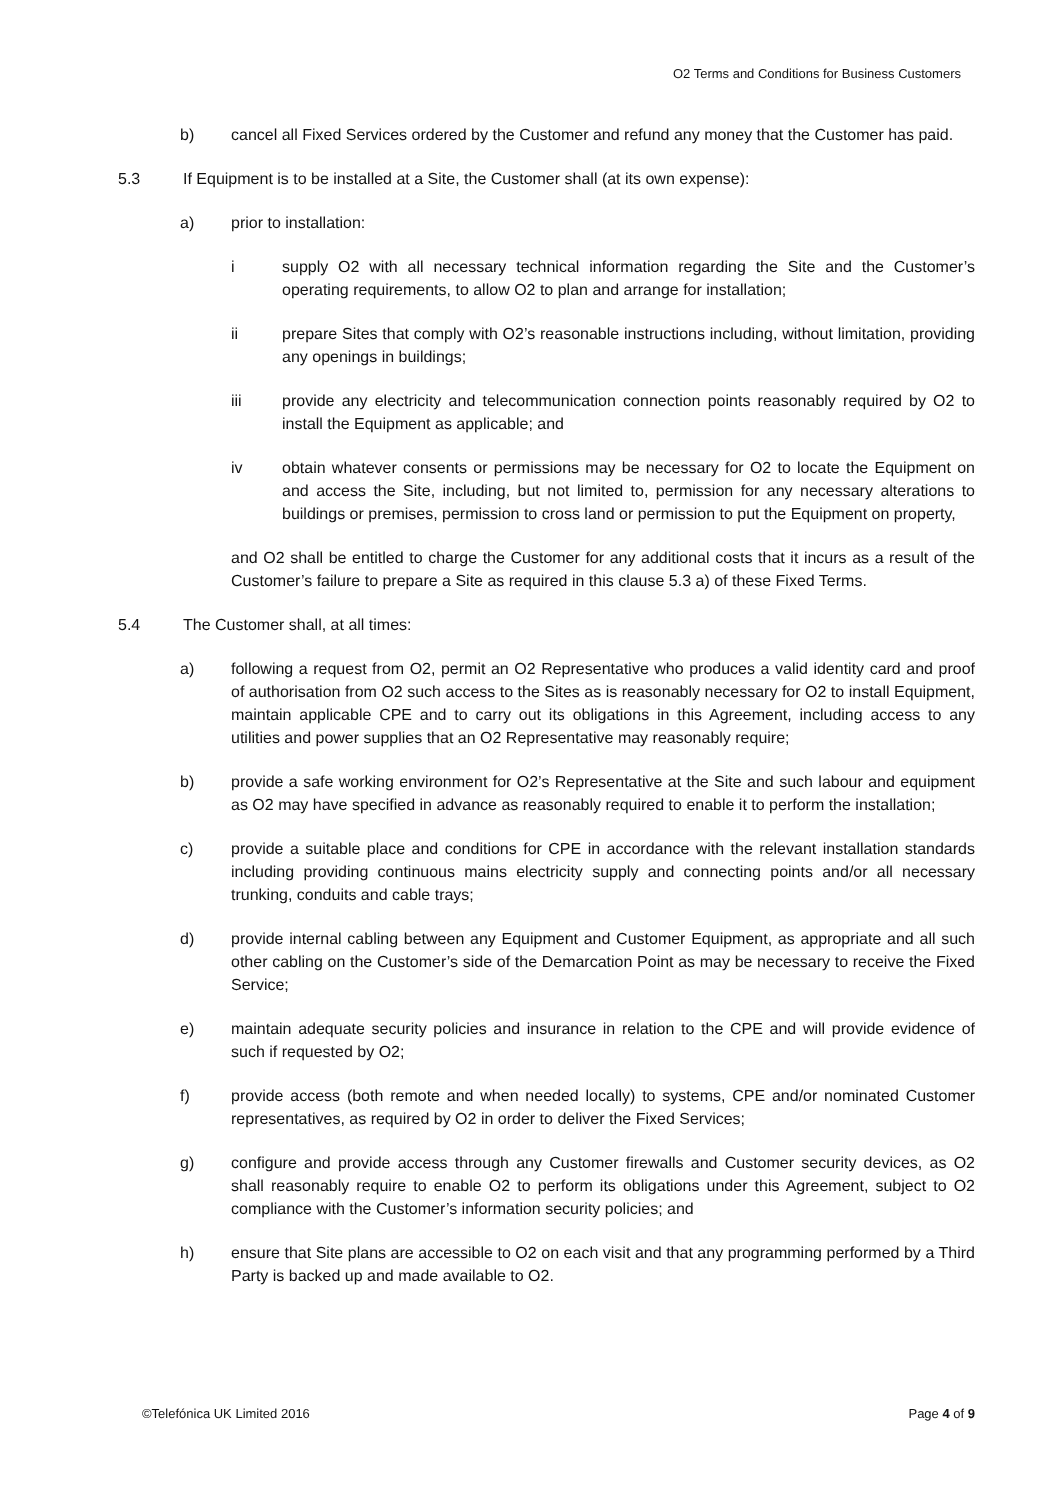O2 Terms and Conditions for Business Customers
b) cancel all Fixed Services ordered by the Customer and refund any money that the Customer has paid.
5.3 If Equipment is to be installed at a Site, the Customer shall (at its own expense):
a) prior to installation:
i supply O2 with all necessary technical information regarding the Site and the Customer’s operating requirements, to allow O2 to plan and arrange for installation;
ii prepare Sites that comply with O2’s reasonable instructions including, without limitation, providing any openings in buildings;
iii provide any electricity and telecommunication connection points reasonably required by O2 to install the Equipment as applicable; and
iv obtain whatever consents or permissions may be necessary for O2 to locate the Equipment on and access the Site, including, but not limited to, permission for any necessary alterations to buildings or premises, permission to cross land or permission to put the Equipment on property,
and O2 shall be entitled to charge the Customer for any additional costs that it incurs as a result of the Customer’s failure to prepare a Site as required in this clause 5.3 a) of these Fixed Terms.
5.4 The Customer shall, at all times:
a) following a request from O2, permit an O2 Representative who produces a valid identity card and proof of authorisation from O2 such access to the Sites as is reasonably necessary for O2 to install Equipment, maintain applicable CPE and to carry out its obligations in this Agreement, including access to any utilities and power supplies that an O2 Representative may reasonably require;
b) provide a safe working environment for O2’s Representative at the Site and such labour and equipment as O2 may have specified in advance as reasonably required to enable it to perform the installation;
c) provide a suitable place and conditions for CPE in accordance with the relevant installation standards including providing continuous mains electricity supply and connecting points and/or all necessary trunking, conduits and cable trays;
d) provide internal cabling between any Equipment and Customer Equipment, as appropriate and all such other cabling on the Customer’s side of the Demarcation Point as may be necessary to receive the Fixed Service;
e) maintain adequate security policies and insurance in relation to the CPE and will provide evidence of such if requested by O2;
f) provide access (both remote and when needed locally) to systems, CPE and/or nominated Customer representatives, as required by O2 in order to deliver the Fixed Services;
g) configure and provide access through any Customer firewalls and Customer security devices, as O2 shall reasonably require to enable O2 to perform its obligations under this Agreement, subject to O2 compliance with the Customer’s information security policies; and
h) ensure that Site plans are accessible to O2 on each visit and that any programming performed by a Third Party is backed up and made available to O2.
©Telefónica UK Limited 2016 Page 4 of 9